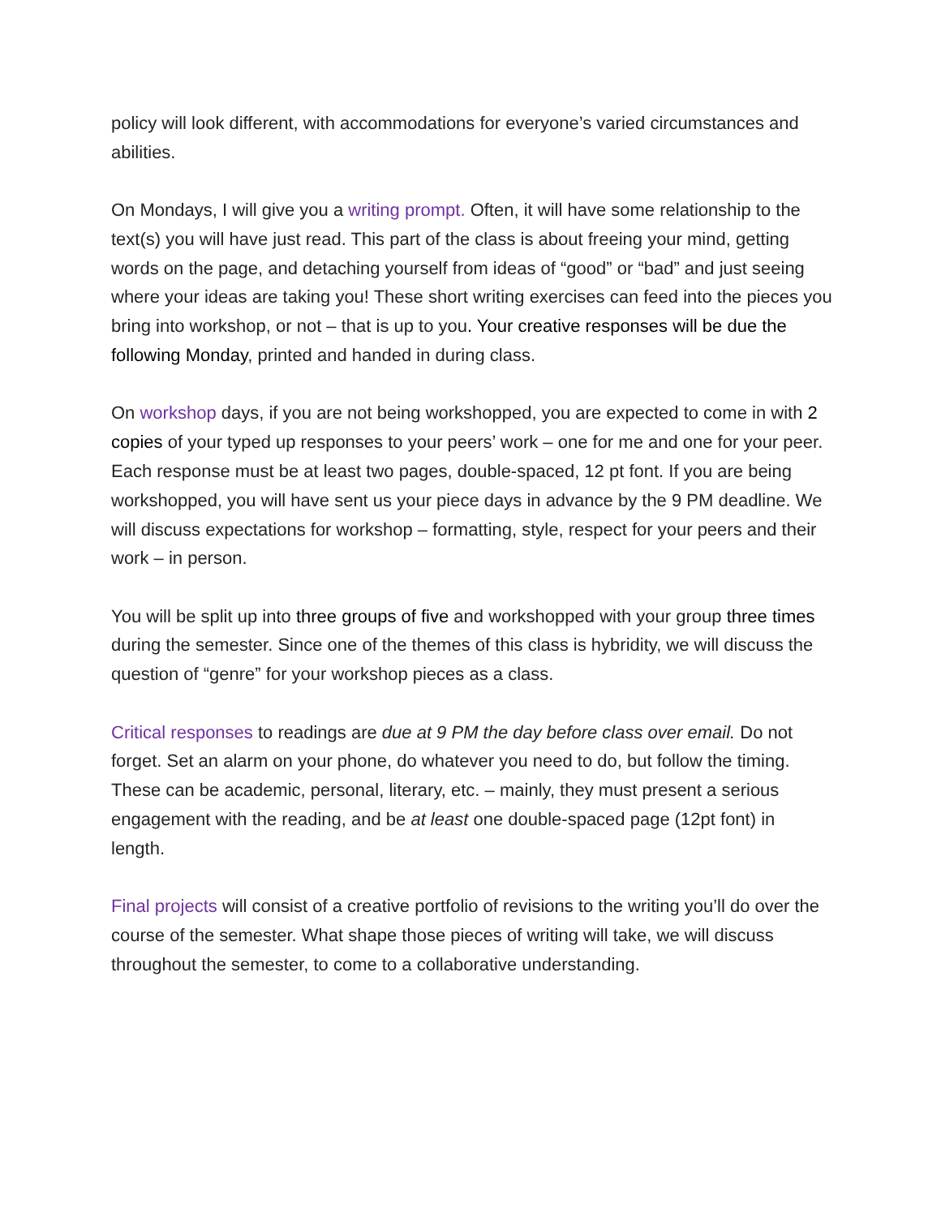policy will look different, with accommodations for everyone’s varied circumstances and abilities.
On Mondays, I will give you a writing prompt. Often, it will have some relationship to the text(s) you will have just read. This part of the class is about freeing your mind, getting words on the page, and detaching yourself from ideas of “good” or “bad” and just seeing where your ideas are taking you! These short writing exercises can feed into the pieces you bring into workshop, or not – that is up to you. Your creative responses will be due the following Monday, printed and handed in during class.
On workshop days, if you are not being workshopped, you are expected to come in with 2 copies of your typed up responses to your peers’ work – one for me and one for your peer. Each response must be at least two pages, double-spaced, 12 pt font. If you are being workshopped, you will have sent us your piece days in advance by the 9 PM deadline. We will discuss expectations for workshop – formatting, style, respect for your peers and their work – in person.
You will be split up into three groups of five and workshopped with your group three times during the semester. Since one of the themes of this class is hybridity, we will discuss the question of “genre” for your workshop pieces as a class.
Critical responses to readings are due at 9 PM the day before class over email. Do not forget. Set an alarm on your phone, do whatever you need to do, but follow the timing. These can be academic, personal, literary, etc. – mainly, they must present a serious engagement with the reading, and be at least one double-spaced page (12pt font) in length.
Final projects will consist of a creative portfolio of revisions to the writing you’ll do over the course of the semester. What shape those pieces of writing will take, we will discuss throughout the semester, to come to a collaborative understanding.